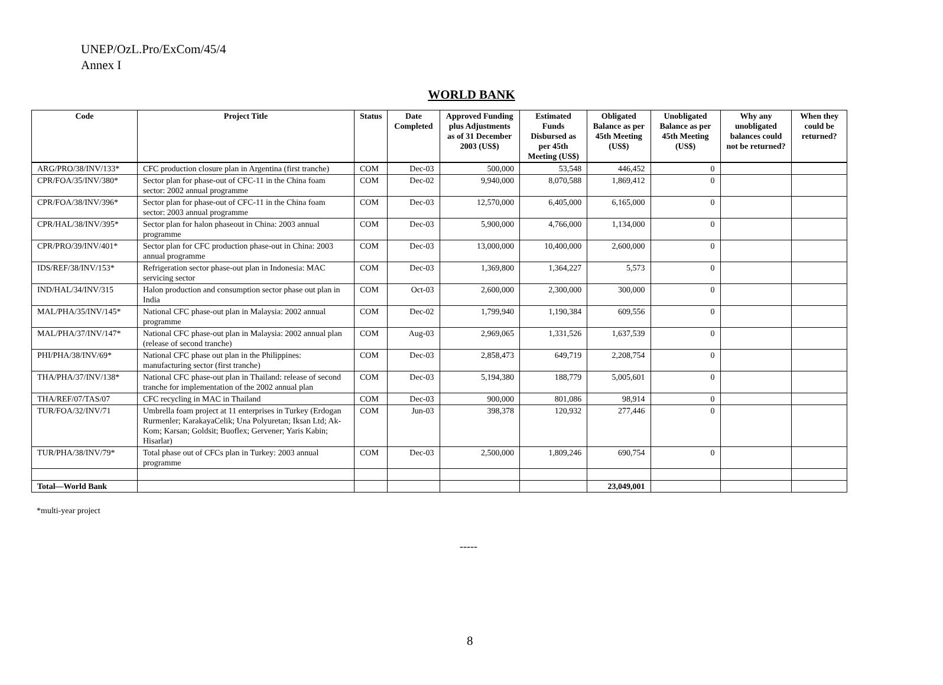UNEP/OzL.Pro/ExCom/45/4
Annex I
WORLD BANK
| Code | Project Title | Status | Date Completed | Approved Funding plus Adjustments as of 31 December 2003 (US$) | Estimated Funds Disbursed as per 45th Meeting (US$) | Obligated Balance as per 45th Meeting (US$) | Unobligated Balance as per 45th Meeting (US$) | Why any unobligated balances could not be returned? | When they could be returned? |
| --- | --- | --- | --- | --- | --- | --- | --- | --- | --- |
| ARG/PRO/38/INV/133* | CFC production closure plan in Argentina (first tranche) | COM | Dec-03 | 500,000 | 53,548 | 446,452 | 0 | | |
| CPR/FOA/35/INV/380* | Sector plan for phase-out of CFC-11 in the China foam sector: 2002 annual programme | COM | Dec-02 | 9,940,000 | 8,070,588 | 1,869,412 | 0 | | |
| CPR/FOA/38/INV/396* | Sector plan for phase-out of CFC-11 in the China foam sector: 2003 annual programme | COM | Dec-03 | 12,570,000 | 6,405,000 | 6,165,000 | 0 | | |
| CPR/HAL/38/INV/395* | Sector plan for halon phaseout in China: 2003 annual programme | COM | Dec-03 | 5,900,000 | 4,766,000 | 1,134,000 | 0 | | |
| CPR/PRO/39/INV/401* | Sector plan for CFC production phase-out in China: 2003 annual programme | COM | Dec-03 | 13,000,000 | 10,400,000 | 2,600,000 | 0 | | |
| IDS/REF/38/INV/153* | Refrigeration sector phase-out plan in Indonesia: MAC servicing sector | COM | Dec-03 | 1,369,800 | 1,364,227 | 5,573 | 0 | | |
| IND/HAL/34/INV/315 | Halon production and consumption sector phase out plan in India | COM | Oct-03 | 2,600,000 | 2,300,000 | 300,000 | 0 | | |
| MAL/PHA/35/INV/145* | National CFC phase-out plan in Malaysia: 2002 annual programme | COM | Dec-02 | 1,799,940 | 1,190,384 | 609,556 | 0 | | |
| MAL/PHA/37/INV/147* | National CFC phase-out plan in Malaysia: 2002 annual plan (release of second tranche) | COM | Aug-03 | 2,969,065 | 1,331,526 | 1,637,539 | 0 | | |
| PHI/PHA/38/INV/69* | National CFC phase out plan in the Philippines: manufacturing sector (first tranche) | COM | Dec-03 | 2,858,473 | 649,719 | 2,208,754 | 0 | | |
| THA/PHA/37/INV/138* | National CFC phase-out plan in Thailand: release of second tranche for implementation of the 2002 annual plan | COM | Dec-03 | 5,194,380 | 188,779 | 5,005,601 | 0 | | |
| THA/REF/07/TAS/07 | CFC recycling in MAC in Thailand | COM | Dec-03 | 900,000 | 801,086 | 98,914 | 0 | | |
| TUR/FOA/32/INV/71 | Umbrella foam project at 11 enterprises in Turkey (Erdogan Rurmenler; KarakayaCelik; Una Polyuretan; Iksan Ltd; Ak-Kom; Karsan; Goldsit; Buoflex; Gervener; Yaris Kabin; Hisarlar) | COM | Jun-03 | 398,378 | 120,932 | 277,446 | 0 | | |
| TUR/PHA/38/INV/79* | Total phase out of CFCs plan in Turkey: 2003 annual programme | COM | Dec-03 | 2,500,000 | 1,809,246 | 690,754 | 0 | | |
| Total—World Bank | | | | | | 23,049,001 | | | |
*multi-year project
-----
8